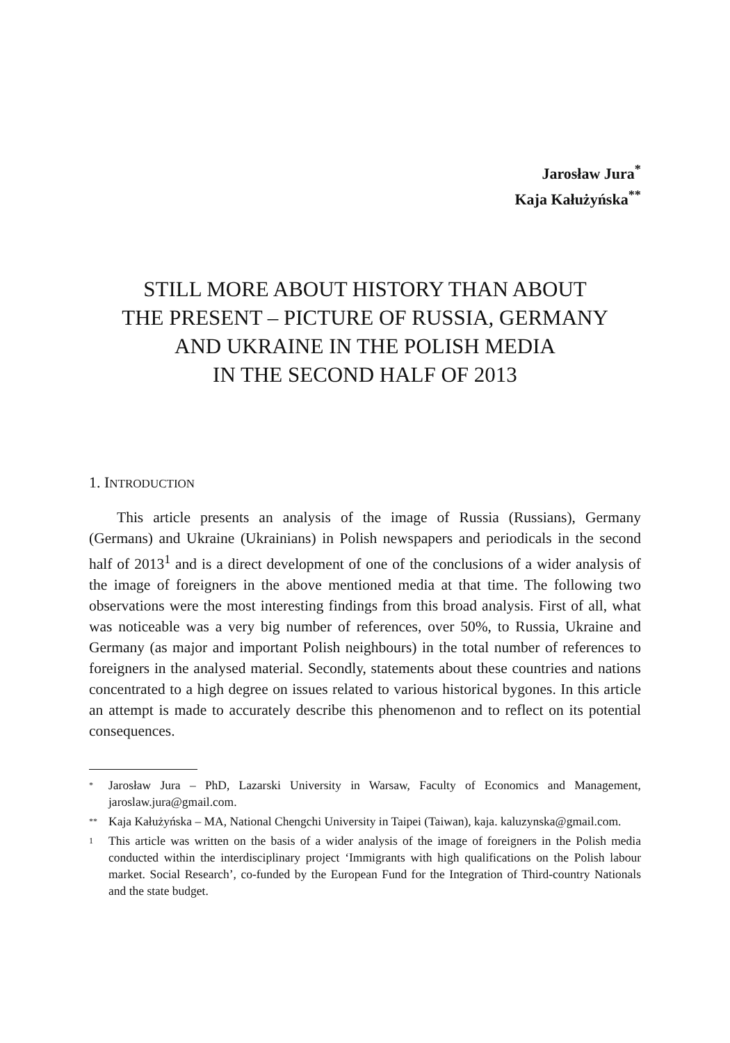Jarosław Jura<sup>*</sup>
Kaja Kałużyńska<sup>**</sup>
STILL MORE ABOUT HISTORY THAN ABOUT
THE PRESENT – PICTURE OF RUSSIA, GERMANY
AND UKRAINE IN THE POLISH MEDIA
IN THE SECOND HALF OF 2013
1. INTRODUCTION
This article presents an analysis of the image of Russia (Russians), Germany (Germans) and Ukraine (Ukrainians) in Polish newspapers and periodicals in the second half of 2013<sup>1</sup> and is a direct development of one of the conclusions of a wider analysis of the image of foreigners in the above mentioned media at that time. The following two observations were the most interesting findings from this broad analysis. First of all, what was noticeable was a very big number of references, over 50%, to Russia, Ukraine and Germany (as major and important Polish neighbours) in the total number of references to foreigners in the analysed material. Secondly, statements about these countries and nations concentrated to a high degree on issues related to various historical bygones. In this article an attempt is made to accurately describe this phenomenon and to reflect on its potential consequences.
* Jarosław Jura – PhD, Lazarski University in Warsaw, Faculty of Economics and Management, jaroslaw.jura@gmail.com.
** Kaja Kałużyńska – MA, National Chengchi University in Taipei (Taiwan), kaja. kaluzynska@gmail.com.
1 This article was written on the basis of a wider analysis of the image of foreigners in the Polish media conducted within the interdisciplinary project ‘Immigrants with high qualifications on the Polish labour market. Social Research’, co-funded by the European Fund for the Integration of Third-country Nationals and the state budget.